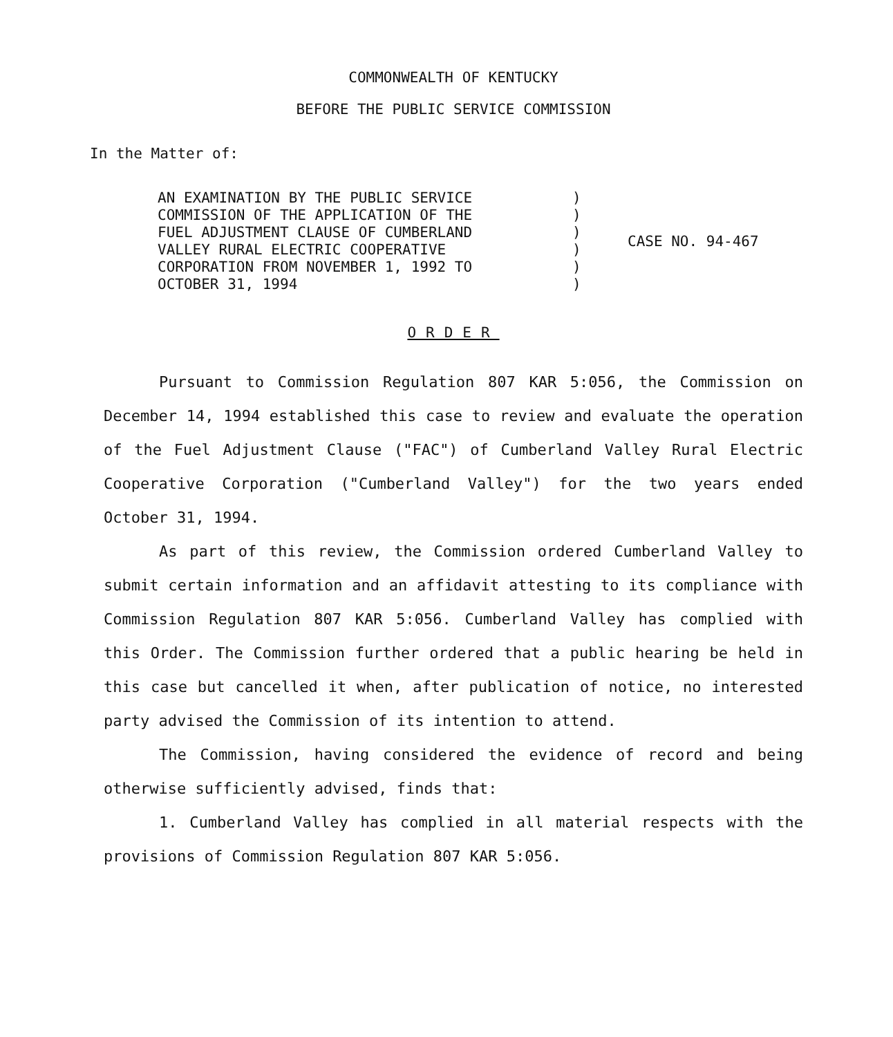COMMONWEALTH OF KENTUCKY
BEFORE THE PUBLIC SERVICE COMMISSION
In the Matter of:
| AN EXAMINATION BY THE PUBLIC SERVICE COMMISSION OF THE APPLICATION OF THE FUEL ADJUSTMENT CLAUSE OF CUMBERLAND VALLEY RURAL ELECTRIC COOPERATIVE CORPORATION FROM NOVEMBER 1, 1992 TO OCTOBER 31, 1994 | ) ) ) ) ) ) | CASE NO. 94-467 |
ORDER
Pursuant to Commission Regulation 807 KAR 5:056, the Commission on December 14, 1994 established this case to review and evaluate the operation of the Fuel Adjustment Clause ("FAC") of Cumberland Valley Rural Electric Cooperative Corporation ("Cumberland Valley") for the two years ended October 31, 1994.
As part of this review, the Commission ordered Cumberland Valley to submit certain information and an affidavit attesting to its compliance with Commission Regulation 807 KAR 5:056. Cumberland Valley has complied with this Order. The Commission further ordered that a public hearing be held in this case but cancelled it when, after publication of notice, no interested party advised the Commission of its intention to attend.
The Commission, having considered the evidence of record and being otherwise sufficiently advised, finds that:
1. Cumberland Valley has complied in all material respects with the provisions of Commission Regulation 807 KAR 5:056.